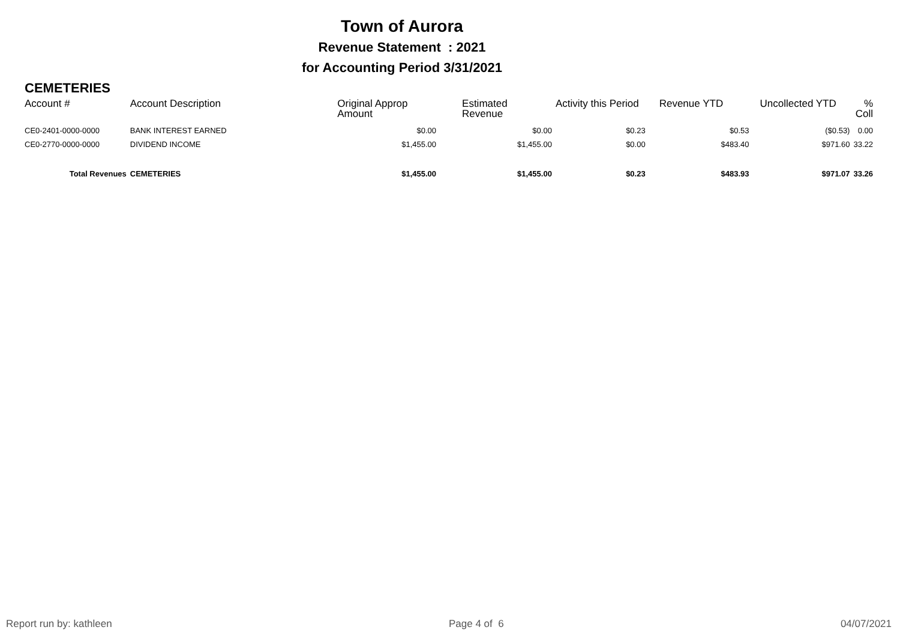Town of Aurora
Revenue Statement : 2021
for Accounting Period 3/31/2021
CEMETERIES
| Account # | Account Description | Original Approp Amount | Estimated Revenue | Activity this Period | Revenue YTD | Uncollected YTD | % Coll |
| --- | --- | --- | --- | --- | --- | --- | --- |
| CE0-2401-0000-0000 | BANK INTEREST EARNED | $0.00 | $0.00 | $0.23 | $0.53 | ($0.53) | 0.00 |
| CE0-2770-0000-0000 | DIVIDEND INCOME | $1,455.00 | $1,455.00 | $0.00 | $483.40 | $971.60 | 33.22 |
| Total Revenues | CEMETERIES | $1,455.00 | $1,455.00 | $0.23 | $483.93 | $971.07 | 33.26 |
Report run by: kathleen Page 4 of 6 04/07/2021